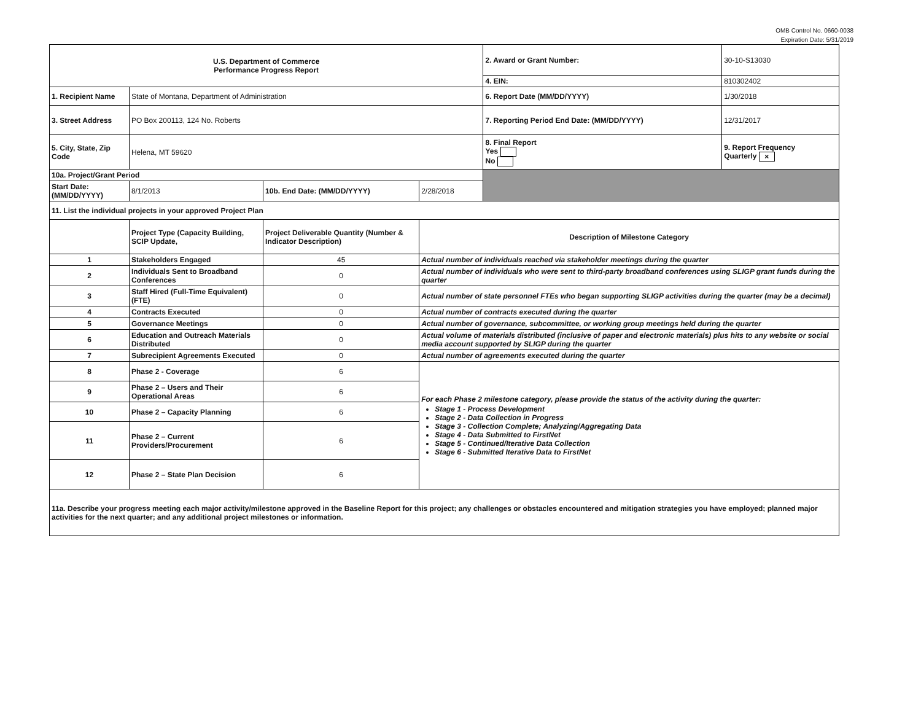OMB Control No. 0660-0038
Expiration Date: 5/31/2019
| U.S. Department of Commerce Performance Progress Report | | | | | 2. Award or Grant Number: | 30-10-S13030 |
| | | | | | 4. EIN: | 810302402 |
| 1. Recipient Name | State of Montana, Department of Administration | | | | 6. Report Date (MM/DD/YYYY) | 1/30/2018 |
| 3. Street Address | PO Box 200113, 124 No. Roberts | | | | 7. Reporting Period End Date: (MM/DD/YYYY) | 12/31/2017 |
| 5. City, State, Zip Code | Helena, MT 59620 | | | | 8. Final Report Yes No | 9. Report Frequency Quarterly × |
| 10a. Project/Grant Period | | | | | | |
| Start Date: (MM/DD/YYYY) | 8/1/2013 | 10b. End Date: (MM/DD/YYYY) | 2/28/2018 | | | |
| 11. List the individual projects in your approved Project Plan | | | | | | |
| | Project Type (Capacity Building, SCIP Update, | Project Deliverable Quantity (Number & Indicator Description) | Description of Milestone Category | | | |
| 1 | Stakeholders Engaged | 45 | Actual number of individuals reached via stakeholder meetings during the quarter | | | |
| 2 | Individuals Sent to Broadband Conferences | 0 | Actual number of individuals who were sent to third-party broadband conferences using SLIGP grant funds during the quarter | | | |
| 3 | Staff Hired (Full-Time Equivalent)(FTE) | 0 | Actual number of state personnel FTEs who began supporting SLIGP activities during the quarter (may be a decimal) | | | |
| 4 | Contracts Executed | 0 | Actual number of contracts executed during the quarter | | | |
| 5 | Governance Meetings | 0 | Actual number of governance, subcommittee, or working group meetings held during the quarter | | | |
| 6 | Education and Outreach Materials Distributed | 0 | Actual volume of materials distributed (inclusive of paper and electronic materials) plus hits to any website or social media account supported by SLIGP during the quarter | | | |
| 7 | Subrecipient Agreements Executed | 0 | Actual number of agreements executed during the quarter | | | |
| 8 | Phase 2 - Coverage | 6 | For each Phase 2 milestone category, please provide the status of the activity during the quarter: Stage 1 - Process Development Stage 2 - Data Collection in Progress Stage 3 - Collection Complete; Analyzing/Aggregating Data Stage 4 - Data Submitted to FirstNet Stage 5 - Continued/Iterative Data Collection Stage 6 - Submitted Iterative Data to FirstNet | | | |
| 9 | Phase 2 – Users and Their Operational Areas | 6 | | | | |
| 10 | Phase 2 – Capacity Planning | 6 | | | | |
| 11 | Phase 2 – Current Providers/Procurement | 6 | | | | |
| 12 | Phase 2 – State Plan Decision | 6 | | | | |
| 11a. Describe your progress meeting each major activity/milestone approved in the Baseline Report for this project; any challenges or obstacles encountered and mitigation strategies you have employed; planned major activities for the next quarter; and any additional project milestones or information. | | | | | | |